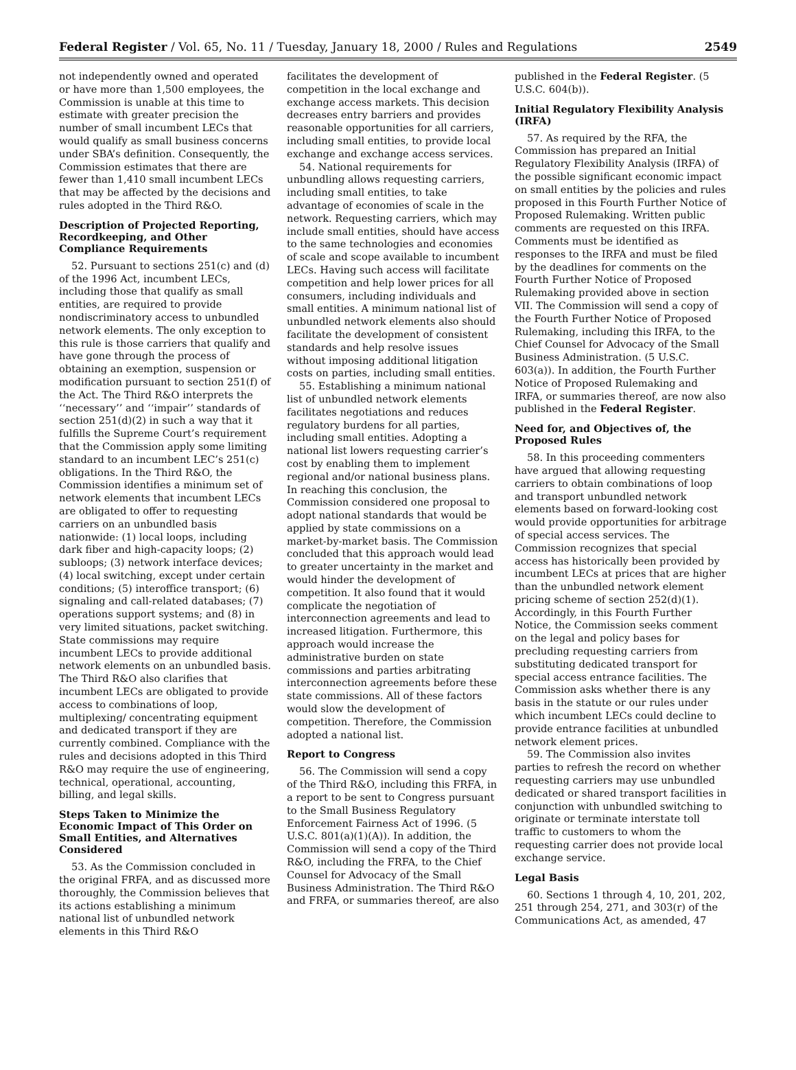Federal Register / Vol. 65, No. 11 / Tuesday, January 18, 2000 / Rules and Regulations 2549
not independently owned and operated or have more than 1,500 employees, the Commission is unable at this time to estimate with greater precision the number of small incumbent LECs that would qualify as small business concerns under SBA’s definition. Consequently, the Commission estimates that there are fewer than 1,410 small incumbent LECs that may be affected by the decisions and rules adopted in the Third R&O.
Description of Projected Reporting, Recordkeeping, and Other Compliance Requirements
52. Pursuant to sections 251(c) and (d) of the 1996 Act, incumbent LECs, including those that qualify as small entities, are required to provide nondiscriminatory access to unbundled network elements. The only exception to this rule is those carriers that qualify and have gone through the process of obtaining an exemption, suspension or modification pursuant to section 251(f) of the Act. The Third R&O interprets the ‘‘necessary’’ and ‘‘impair’’ standards of section 251(d)(2) in such a way that it fulfills the Supreme Court’s requirement that the Commission apply some limiting standard to an incumbent LEC’s 251(c) obligations. In the Third R&O, the Commission identifies a minimum set of network elements that incumbent LECs are obligated to offer to requesting carriers on an unbundled basis nationwide: (1) local loops, including dark fiber and high-capacity loops; (2) subloops; (3) network interface devices; (4) local switching, except under certain conditions; (5) interoffice transport; (6) signaling and call-related databases; (7) operations support systems; and (8) in very limited situations, packet switching. State commissions may require incumbent LECs to provide additional network elements on an unbundled basis. The Third R&O also clarifies that incumbent LECs are obligated to provide access to combinations of loop, multiplexing/ concentrating equipment and dedicated transport if they are currently combined. Compliance with the rules and decisions adopted in this Third R&O may require the use of engineering, technical, operational, accounting, billing, and legal skills.
Steps Taken to Minimize the Economic Impact of This Order on Small Entities, and Alternatives Considered
53. As the Commission concluded in the original FRFA, and as discussed more thoroughly, the Commission believes that its actions establishing a minimum national list of unbundled network elements in this Third R&O
facilitates the development of competition in the local exchange and exchange access markets. This decision decreases entry barriers and provides reasonable opportunities for all carriers, including small entities, to provide local exchange and exchange access services.
54. National requirements for unbundling allows requesting carriers, including small entities, to take advantage of economies of scale in the network. Requesting carriers, which may include small entities, should have access to the same technologies and economies of scale and scope available to incumbent LECs. Having such access will facilitate competition and help lower prices for all consumers, including individuals and small entities. A minimum national list of unbundled network elements also should facilitate the development of consistent standards and help resolve issues without imposing additional litigation costs on parties, including small entities.
55. Establishing a minimum national list of unbundled network elements facilitates negotiations and reduces regulatory burdens for all parties, including small entities. Adopting a national list lowers requesting carrier’s cost by enabling them to implement regional and/or national business plans. In reaching this conclusion, the Commission considered one proposal to adopt national standards that would be applied by state commissions on a market-by-market basis. The Commission concluded that this approach would lead to greater uncertainty in the market and would hinder the development of competition. It also found that it would complicate the negotiation of interconnection agreements and lead to increased litigation. Furthermore, this approach would increase the administrative burden on state commissions and parties arbitrating interconnection agreements before these state commissions. All of these factors would slow the development of competition. Therefore, the Commission adopted a national list.
Report to Congress
56. The Commission will send a copy of the Third R&O, including this FRFA, in a report to be sent to Congress pursuant to the Small Business Regulatory Enforcement Fairness Act of 1996. (5 U.S.C. 801(a)(1)(A)). In addition, the Commission will send a copy of the Third R&O, including the FRFA, to the Chief Counsel for Advocacy of the Small Business Administration. The Third R&O and FRFA, or summaries thereof, are also
published in the Federal Register. (5 U.S.C. 604(b)).
Initial Regulatory Flexibility Analysis (IRFA)
57. As required by the RFA, the Commission has prepared an Initial Regulatory Flexibility Analysis (IRFA) of the possible significant economic impact on small entities by the policies and rules proposed in this Fourth Further Notice of Proposed Rulemaking. Written public comments are requested on this IRFA. Comments must be identified as responses to the IRFA and must be filed by the deadlines for comments on the Fourth Further Notice of Proposed Rulemaking provided above in section VII. The Commission will send a copy of the Fourth Further Notice of Proposed Rulemaking, including this IRFA, to the Chief Counsel for Advocacy of the Small Business Administration. (5 U.S.C. 603(a)). In addition, the Fourth Further Notice of Proposed Rulemaking and IRFA, or summaries thereof, are now also published in the Federal Register.
Need for, and Objectives of, the Proposed Rules
58. In this proceeding commenters have argued that allowing requesting carriers to obtain combinations of loop and transport unbundled network elements based on forward-looking cost would provide opportunities for arbitrage of special access services. The Commission recognizes that special access has historically been provided by incumbent LECs at prices that are higher than the unbundled network element pricing scheme of section 252(d)(1). Accordingly, in this Fourth Further Notice, the Commission seeks comment on the legal and policy bases for precluding requesting carriers from substituting dedicated transport for special access entrance facilities. The Commission asks whether there is any basis in the statute or our rules under which incumbent LECs could decline to provide entrance facilities at unbundled network element prices.
59. The Commission also invites parties to refresh the record on whether requesting carriers may use unbundled dedicated or shared transport facilities in conjunction with unbundled switching to originate or terminate interstate toll traffic to customers to whom the requesting carrier does not provide local exchange service.
Legal Basis
60. Sections 1 through 4, 10, 201, 202, 251 through 254, 271, and 303(r) of the Communications Act, as amended, 47